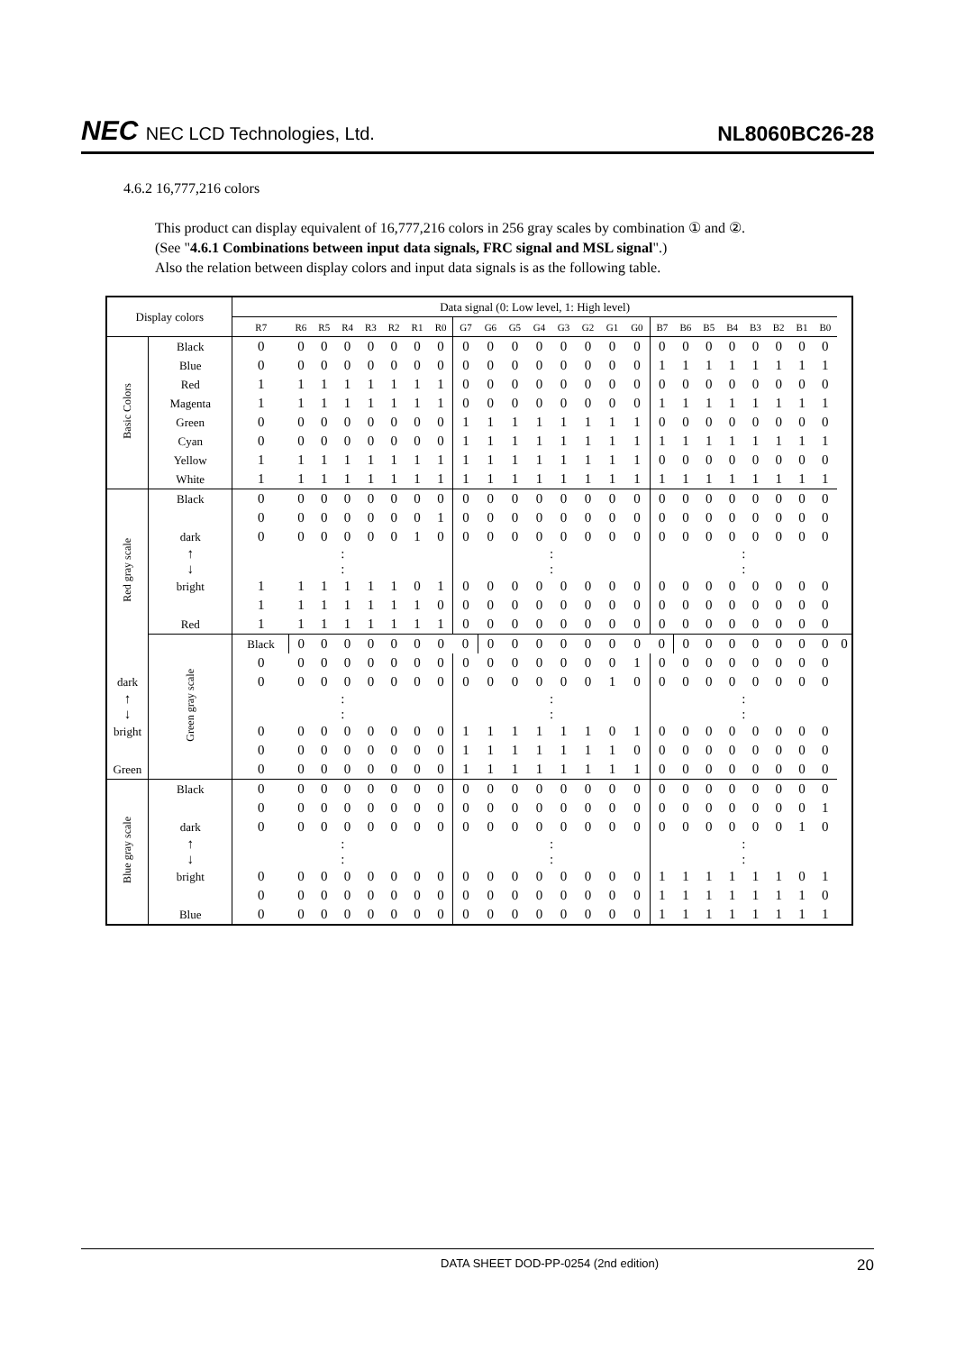NEC NEC LCD Technologies, Ltd.
NL8060BC26-28
4.6.2 16,777,216 colors
This product can display equivalent of 16,777,216 colors in 256 gray scales by combination ① and ②.
(See "4.6.1 Combinations between input data signals, FRC signal and MSL signal".)
Also the relation between display colors and input data signals is as the following table.
| Display colors | | Data signal (0: Low level, 1: High level) | | | | | | | | | | | | | | | | | | | | | | | | |
| | | R7 | R6 | R5 | R4 | R3 | R2 | R1 | R0 | G7 | G6 | G5 | G4 | G3 | G2 | G1 | G0 | B7 | B6 | B5 | B4 | B3 | B2 | B1 | B0 | |
| Basic Colors | Black | 0 | 0 | 0 | 0 | 0 | 0 | 0 | 0 | 0 | 0 | 0 | 0 | 0 | 0 | 0 | 0 | 0 | 0 | 0 | 0 | 0 | 0 | 0 | 0 | |
| | Blue | 0 | 0 | 0 | 0 | 0 | 0 | 0 | 0 | 0 | 0 | 0 | 0 | 0 | 0 | 0 | 0 | 1 | 1 | 1 | 1 | 1 | 1 | 1 | 1 | |
| | Red | 1 | 1 | 1 | 1 | 1 | 1 | 1 | 1 | 0 | 0 | 0 | 0 | 0 | 0 | 0 | 0 | 0 | 0 | 0 | 0 | 0 | 0 | 0 | 0 | |
| | Magenta | 1 | 1 | 1 | 1 | 1 | 1 | 1 | 1 | 0 | 0 | 0 | 0 | 0 | 0 | 0 | 0 | 1 | 1 | 1 | 1 | 1 | 1 | 1 | 1 | |
| | Green | 0 | 0 | 0 | 0 | 0 | 0 | 0 | 0 | 1 | 1 | 1 | 1 | 1 | 1 | 1 | 1 | 0 | 0 | 0 | 0 | 0 | 0 | 0 | 0 | |
| | Cyan | 0 | 0 | 0 | 0 | 0 | 0 | 0 | 0 | 1 | 1 | 1 | 1 | 1 | 1 | 1 | 1 | 1 | 1 | 1 | 1 | 1 | 1 | 1 | 1 | |
| | Yellow | 1 | 1 | 1 | 1 | 1 | 1 | 1 | 1 | 1 | 1 | 1 | 1 | 1 | 1 | 1 | 1 | 0 | 0 | 0 | 0 | 0 | 0 | 0 | 0 | |
| | White | 1 | 1 | 1 | 1 | 1 | 1 | 1 | 1 | 1 | 1 | 1 | 1 | 1 | 1 | 1 | 1 | 1 | 1 | 1 | 1 | 1 | 1 | 1 | 1 | |
| Red gray scale | Black | 0 | 0 | 0 | 0 | 0 | 0 | 0 | 0 | 0 | 0 | 0 | 0 | 0 | 0 | 0 | 0 | 0 | 0 | 0 | 0 | 0 | 0 | 0 | 0 | |
| | | 0 | 0 | 0 | 0 | 0 | 0 | 0 | 1 | 0 | 0 | 0 | 0 | 0 | 0 | 0 | 0 | 0 | 0 | 0 | 0 | 0 | 0 | 0 | 0 | |
| | dark | 0 | 0 | 0 | 0 | 0 | 0 | 1 | 0 | 0 | 0 | 0 | 0 | 0 | 0 | 0 | 0 | 0 | 0 | 0 | 0 | 0 | 0 | 0 | 0 | |
| | ↑ ↓ | : : | | | | | | | | : : | | | | | | | | : : | | | | | | | | |
| | bright | 1 | 1 | 1 | 1 | 1 | 1 | 0 | 1 | 0 | 0 | 0 | 0 | 0 | 0 | 0 | 0 | 0 | 0 | 0 | 0 | 0 | 0 | 0 | 0 | |
| | | 1 | 1 | 1 | 1 | 1 | 1 | 1 | 0 | 0 | 0 | 0 | 0 | 0 | 0 | 0 | 0 | 0 | 0 | 0 | 0 | 0 | 0 | 0 | 0 | |
| | Red | 1 | 1 | 1 | 1 | 1 | 1 | 1 | 1 | 0 | 0 | 0 | 0 | 0 | 0 | 0 | 0 | 0 | 0 | 0 | 0 | 0 | 0 | 0 | 0 | |
| | Green gray scale | Black | 0 | 0 | 0 | 0 | 0 | 0 | 0 | 0 | 0 | 0 | 0 | 0 | 0 | 0 | 0 | 0 | 0 | 0 | 0 | 0 | 0 | 0 | 0 | 0 |
| | | 0 | 0 | 0 | 0 | 0 | 0 | 0 | 0 | 0 | 0 | 0 | 0 | 0 | 0 | 0 | 1 | 0 | 0 | 0 | 0 | 0 | 0 | 0 | 0 | |
| dark | | 0 | 0 | 0 | 0 | 0 | 0 | 0 | 0 | 0 | 0 | 0 | 0 | 0 | 0 | 1 | 0 | 0 | 0 | 0 | 0 | 0 | 0 | 0 | 0 | |
| ↑ ↓ | | : : | | | | | | | | : : | | | | | | | | : : | | | | | | | | |
| bright | | 0 | 0 | 0 | 0 | 0 | 0 | 0 | 0 | 1 | 1 | 1 | 1 | 1 | 1 | 0 | 1 | 0 | 0 | 0 | 0 | 0 | 0 | 0 | 0 | |
| | | 0 | 0 | 0 | 0 | 0 | 0 | 0 | 0 | 1 | 1 | 1 | 1 | 1 | 1 | 1 | 0 | 0 | 0 | 0 | 0 | 0 | 0 | 0 | 0 | |
| Green | | 0 | 0 | 0 | 0 | 0 | 0 | 0 | 0 | 1 | 1 | 1 | 1 | 1 | 1 | 1 | 1 | 0 | 0 | 0 | 0 | 0 | 0 | 0 | 0 | |
| Blue gray scale | Black | 0 | 0 | 0 | 0 | 0 | 0 | 0 | 0 | 0 | 0 | 0 | 0 | 0 | 0 | 0 | 0 | 0 | 0 | 0 | 0 | 0 | 0 | 0 | 0 | |
| | | 0 | 0 | 0 | 0 | 0 | 0 | 0 | 0 | 0 | 0 | 0 | 0 | 0 | 0 | 0 | 0 | 0 | 0 | 0 | 0 | 0 | 0 | 0 | 1 | |
| | dark | 0 | 0 | 0 | 0 | 0 | 0 | 0 | 0 | 0 | 0 | 0 | 0 | 0 | 0 | 0 | 0 | 0 | 0 | 0 | 0 | 0 | 0 | 1 | 0 | |
| | ↑ ↓ | : : | | | | | | | | : : | | | | | | | | : : | | | | | | | | |
| | bright | 0 | 0 | 0 | 0 | 0 | 0 | 0 | 0 | 0 | 0 | 0 | 0 | 0 | 0 | 0 | 0 | 1 | 1 | 1 | 1 | 1 | 1 | 0 | 1 | |
| | | 0 | 0 | 0 | 0 | 0 | 0 | 0 | 0 | 0 | 0 | 0 | 0 | 0 | 0 | 0 | 0 | 1 | 1 | 1 | 1 | 1 | 1 | 1 | 0 | |
| | Blue | 0 | 0 | 0 | 0 | 0 | 0 | 0 | 0 | 0 | 0 | 0 | 0 | 0 | 0 | 0 | 0 | 1 | 1 | 1 | 1 | 1 | 1 | 1 | 1 | |
DATA SHEET DOD-PP-0254 (2nd edition) 20